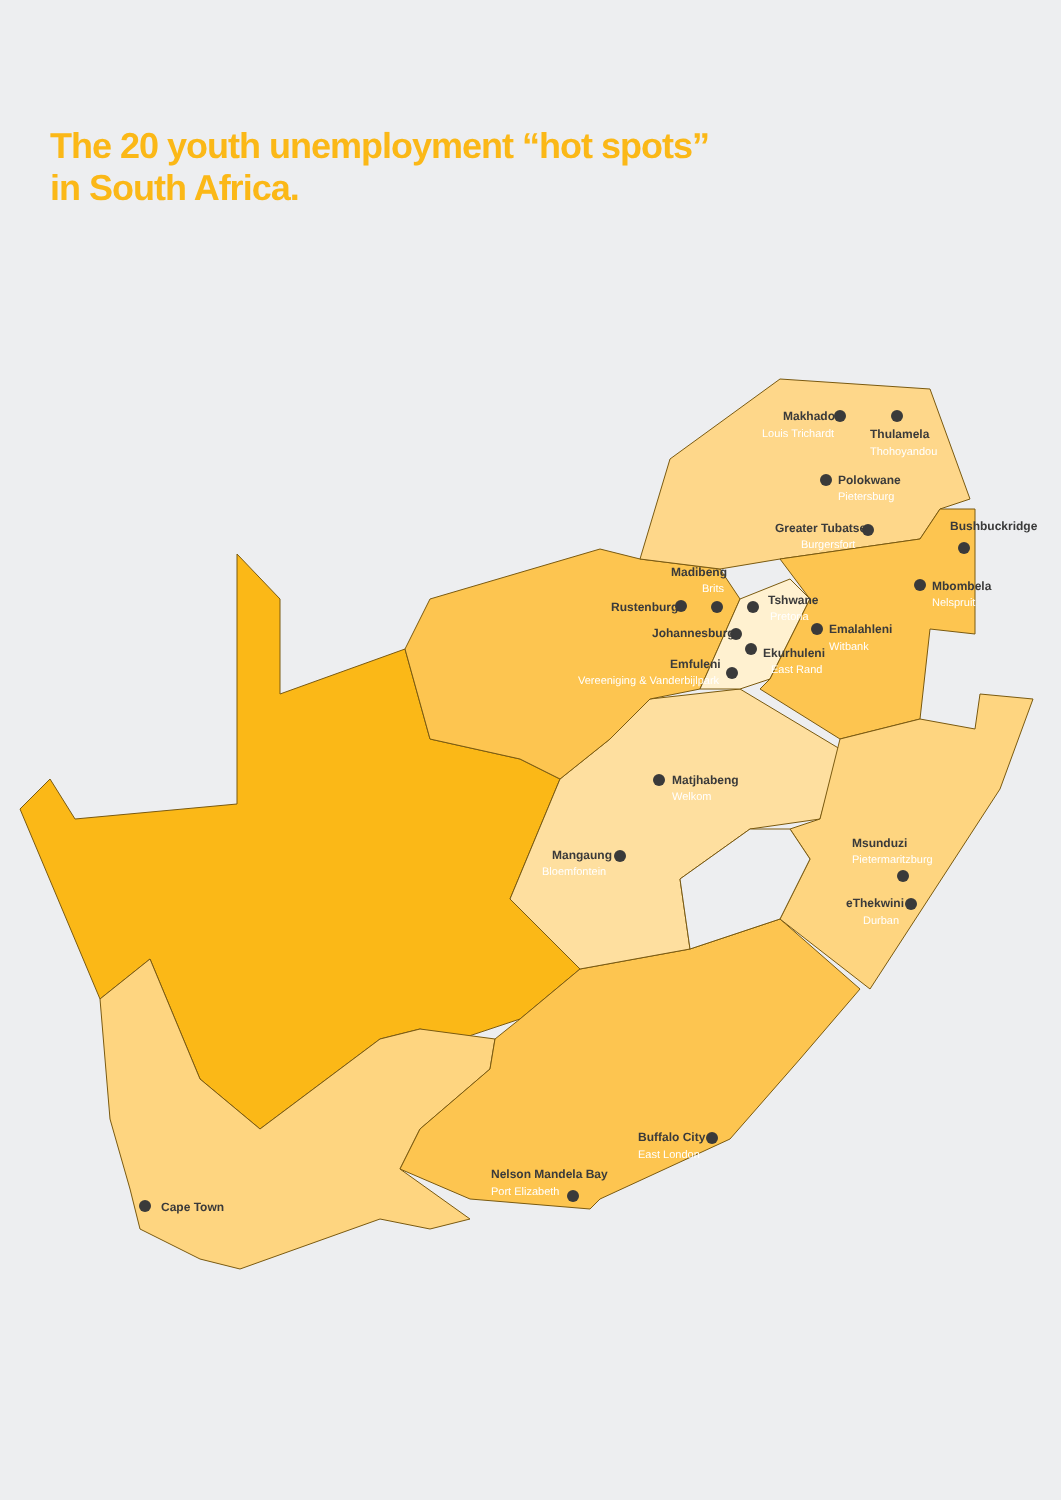The 20 youth unemployment “hot spots”
in South Africa.
Makhado
Louis Trichardt
Thulamela
Thohoyandou
Polokwane
Pietersburg
Greater Tubatse
Burgersfort
Bushbuckridge
Mbombela
Nelspruit
Madibeng
Brits
Rustenburg
Tshwane
Pretoria
Emalahleni
Witbank
Johannesburg
Ekurhuleni
East Rand
Emfuleni
Vereeniging & Vanderbijlpark
Matjhabeng
Welkom
Mangaung
Bloemfontein
Msunduzi
Pietermaritzburg
eThekwini
Durban
Buffalo City
East London
Nelson Mandela Bay
Port Elizabeth
Cape Town